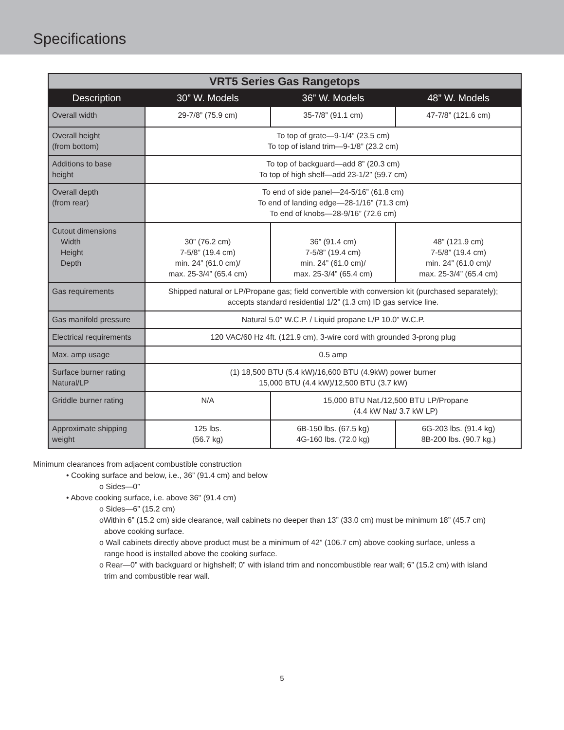Specifications
| VRT5 Series Gas Rangetops | | | |
| Description | 30” W. Models | 36” W. Models | 48” W. Models |
| Overall width | 29-7/8” (75.9 cm) | 35-7/8” (91.1 cm) | 47-7/8” (121.6 cm) |
| Overall height (from bottom) | To top of grate—9-1/4” (23.5 cm) To top of island trim—9-1/8” (23.2 cm) | | |
| Additions to base height | To top of backguard—add 8” (20.3 cm) To top of high shelf—add 23-1/2” (59.7 cm) | | |
| Overall depth (from rear) | To end of side panel—24-5/16” (61.8 cm) To end of landing edge—28-1/16” (71.3 cm) To end of knobs—28-9/16” (72.6 cm) | | |
| Cutout dimensions Width Height Depth | 30” (76.2 cm) 7-5/8” (19.4 cm) min. 24” (61.0 cm)/ max. 25-3/4” (65.4 cm) | 36” (91.4 cm) 7-5/8” (19.4 cm) min. 24” (61.0 cm)/ max. 25-3/4” (65.4 cm) | 48” (121.9 cm) 7-5/8” (19.4 cm) min. 24” (61.0 cm)/ max. 25-3/4” (65.4 cm) |
| Gas requirements | Shipped natural or LP/Propane gas; field convertible with conversion kit (purchased separately); accepts standard residential 1/2” (1.3 cm) ID gas service line. | | |
| Gas manifold pressure | Natural 5.0” W.C.P. / Liquid propane L/P 10.0” W.C.P. | | |
| Electrical requirements | 120 VAC/60 Hz 4ft. (121.9 cm), 3-wire cord with grounded 3-prong plug | | |
| Max. amp usage | 0.5 amp | | |
| Surface burner rating Natural/LP | (1) 18,500 BTU (5.4 kW)/16,600 BTU (4.9kW) power burner 15,000 BTU (4.4 kW)/12,500 BTU (3.7 kW) | | |
| Griddle burner rating | N/A | 15,000 BTU Nat./12,500 BTU LP/Propane (4.4 kW Nat/ 3.7 kW LP) | |
| Approximate shipping weight | 125 lbs. (56.7 kg) | 6B-150 lbs. (67.5 kg) 4G-160 lbs. (72.0 kg) | 6G-203 lbs. (91.4 kg) 8B-200 lbs. (90.7 kg.) |
Minimum clearances from adjacent combustible construction
• Cooking surface and below, i.e., 36” (91.4 cm) and below
o Sides—0”
• Above cooking surface, i.e. above 36" (91.4 cm)
o Sides—6” (15.2 cm)
oWithin 6” (15.2 cm) side clearance, wall cabinets no deeper than 13” (33.0 cm) must be minimum 18” (45.7 cm)
above cooking surface.
o Wall cabinets directly above product must be a minimum of 42” (106.7 cm) above cooking surface, unless a
range hood is installed above the cooking surface.
o Rear—0” with backguard or highshelf; 0” with island trim and noncombustible rear wall; 6” (15.2 cm) with island
trim and combustible rear wall.
5